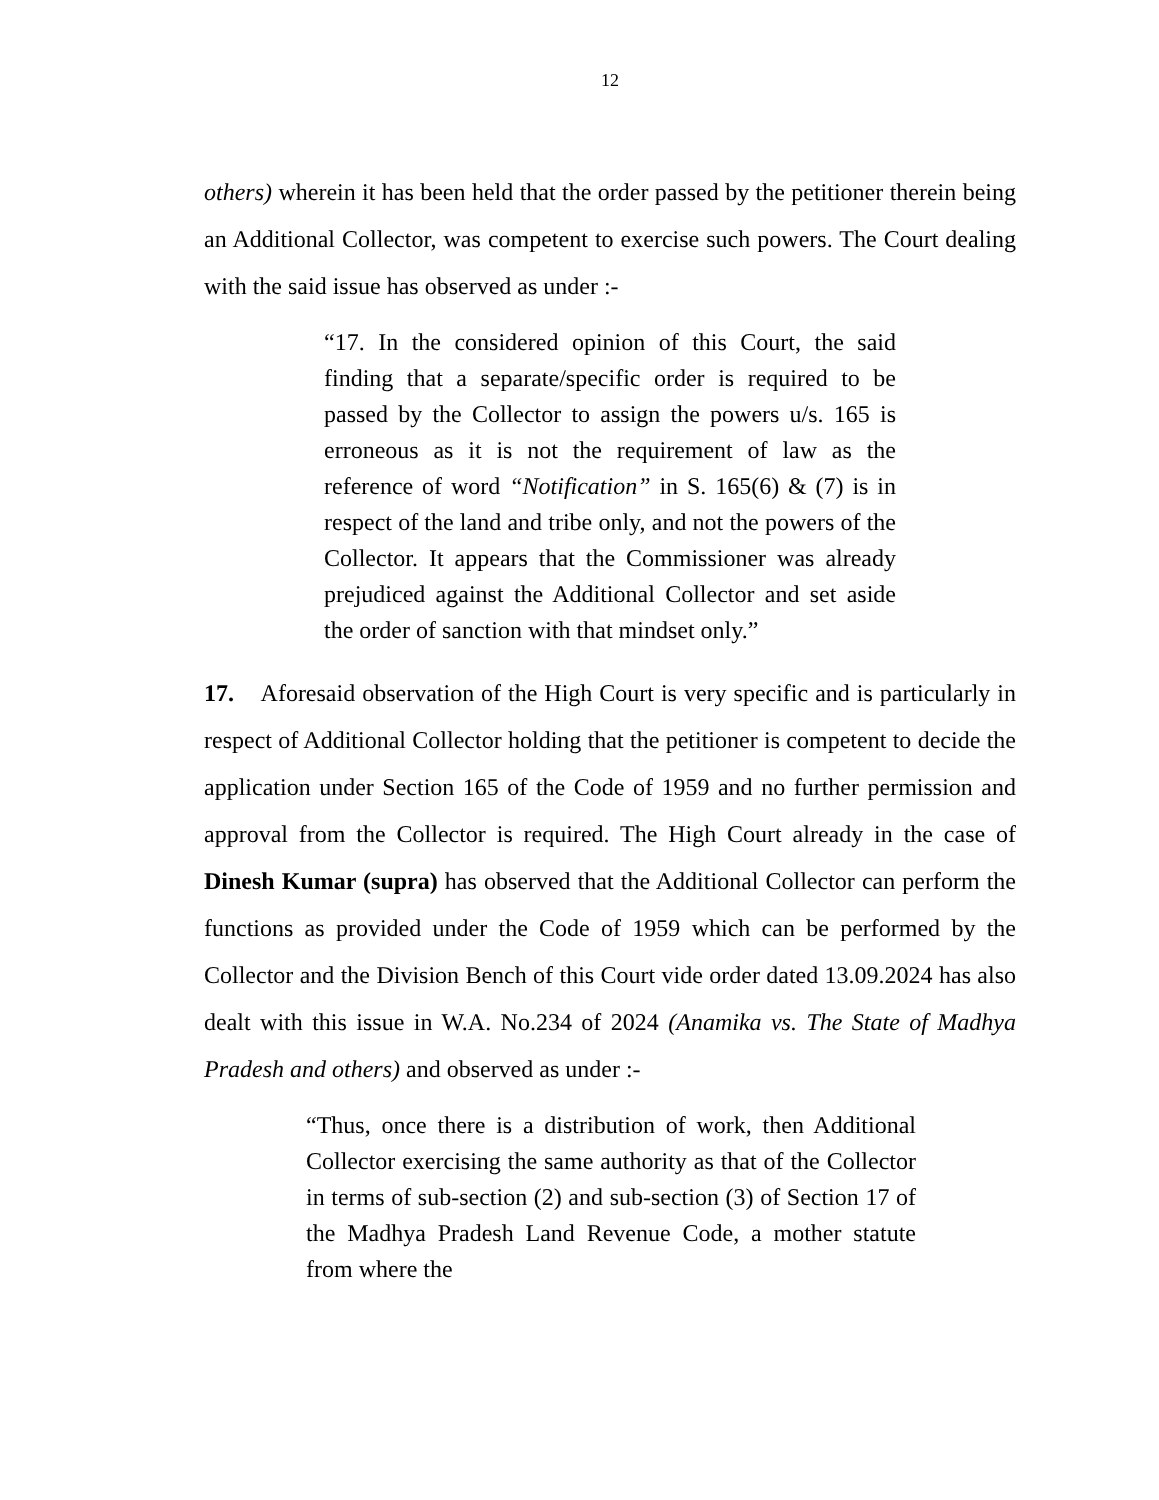12
others) wherein it has been held that the order passed by the petitioner therein being an Additional Collector, was competent to exercise such powers. The Court dealing with the said issue has observed as under :-
“17. In the considered opinion of this Court, the said finding that a separate/specific order is required to be passed by the Collector to assign the powers u/s. 165 is erroneous as it is not the requirement of law as the reference of word “Notification” in S. 165(6) & (7) is in respect of the land and tribe only, and not the powers of the Collector. It appears that the Commissioner was already prejudiced against the Additional Collector and set aside the order of sanction with that mindset only.”
17. Aforesaid observation of the High Court is very specific and is particularly in respect of Additional Collector holding that the petitioner is competent to decide the application under Section 165 of the Code of 1959 and no further permission and approval from the Collector is required. The High Court already in the case of Dinesh Kumar (supra) has observed that the Additional Collector can perform the functions as provided under the Code of 1959 which can be performed by the Collector and the Division Bench of this Court vide order dated 13.09.2024 has also dealt with this issue in W.A. No.234 of 2024 (Anamika vs. The State of Madhya Pradesh and others) and observed as under :-
“Thus, once there is a distribution of work, then Additional Collector exercising the same authority as that of the Collector in terms of sub-section (2) and sub-section (3) of Section 17 of the Madhya Pradesh Land Revenue Code, a mother statute from where the